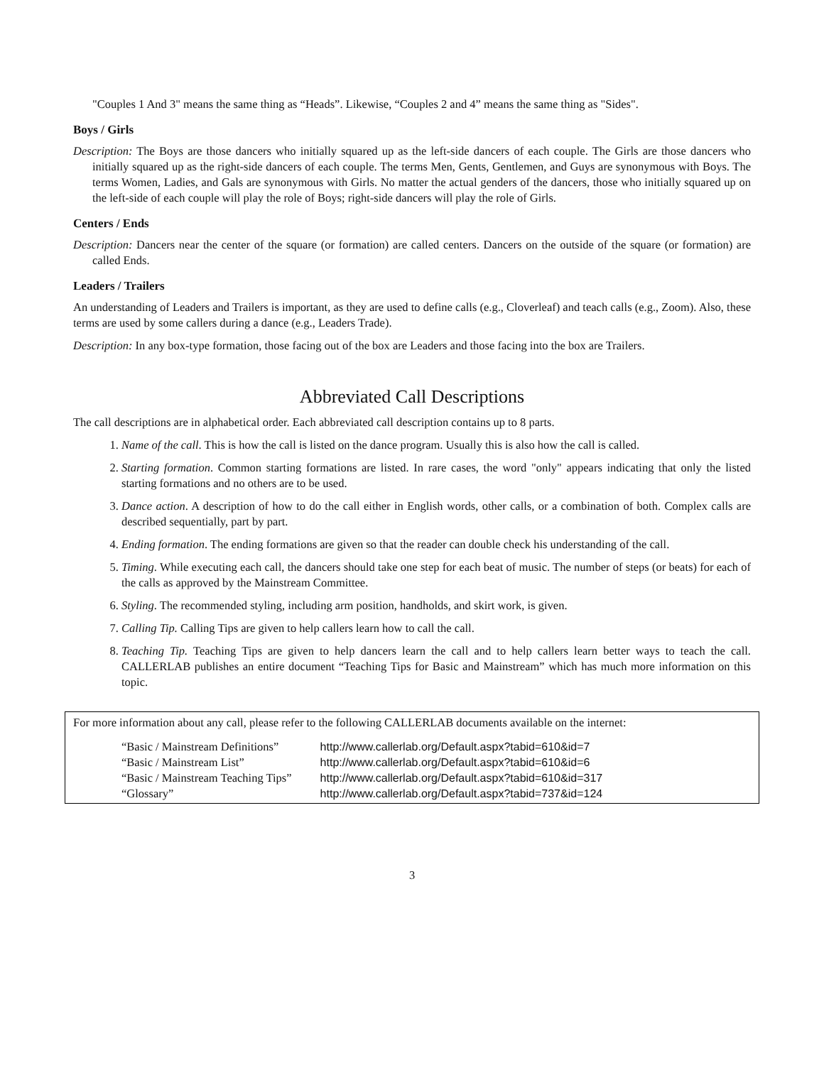"Couples 1 And 3" means the same thing as “Heads”. Likewise, “Couples 2 and 4” means the same thing as "Sides".
Boys / Girls
Description: The Boys are those dancers who initially squared up as the left-side dancers of each couple. The Girls are those dancers who initially squared up as the right-side dancers of each couple. The terms Men, Gents, Gentlemen, and Guys are synonymous with Boys. The terms Women, Ladies, and Gals are synonymous with Girls. No matter the actual genders of the dancers, those who initially squared up on the left-side of each couple will play the role of Boys; right-side dancers will play the role of Girls.
Centers / Ends
Description: Dancers near the center of the square (or formation) are called centers. Dancers on the outside of the square (or formation) are called Ends.
Leaders / Trailers
An understanding of Leaders and Trailers is important, as they are used to define calls (e.g., Cloverleaf) and teach calls (e.g., Zoom). Also, these terms are used by some callers during a dance (e.g., Leaders Trade).
Description: In any box-type formation, those facing out of the box are Leaders and those facing into the box are Trailers.
Abbreviated Call Descriptions
The call descriptions are in alphabetical order. Each abbreviated call description contains up to 8 parts.
1. Name of the call. This is how the call is listed on the dance program. Usually this is also how the call is called.
2. Starting formation. Common starting formations are listed. In rare cases, the word "only" appears indicating that only the listed starting formations and no others are to be used.
3. Dance action. A description of how to do the call either in English words, other calls, or a combination of both. Complex calls are described sequentially, part by part.
4. Ending formation. The ending formations are given so that the reader can double check his understanding of the call.
5. Timing. While executing each call, the dancers should take one step for each beat of music. The number of steps (or beats) for each of the calls as approved by the Mainstream Committee.
6. Styling. The recommended styling, including arm position, handholds, and skirt work, is given.
7. Calling Tip. Calling Tips are given to help callers learn how to call the call.
8. Teaching Tip. Teaching Tips are given to help dancers learn the call and to help callers learn better ways to teach the call. CALLERLAB publishes an entire document “Teaching Tips for Basic and Mainstream” which has much more information on this topic.
For more information about any call, please refer to the following CALLERLAB documents available on the internet:
| “Basic / Mainstream Definitions” | http://www.callerlab.org/Default.aspx?tabid=610&id=7 |
| “Basic / Mainstream List” | http://www.callerlab.org/Default.aspx?tabid=610&id=6 |
| “Basic / Mainstream Teaching Tips” | http://www.callerlab.org/Default.aspx?tabid=610&id=317 |
| “Glossary” | http://www.callerlab.org/Default.aspx?tabid=737&id=124 |
3